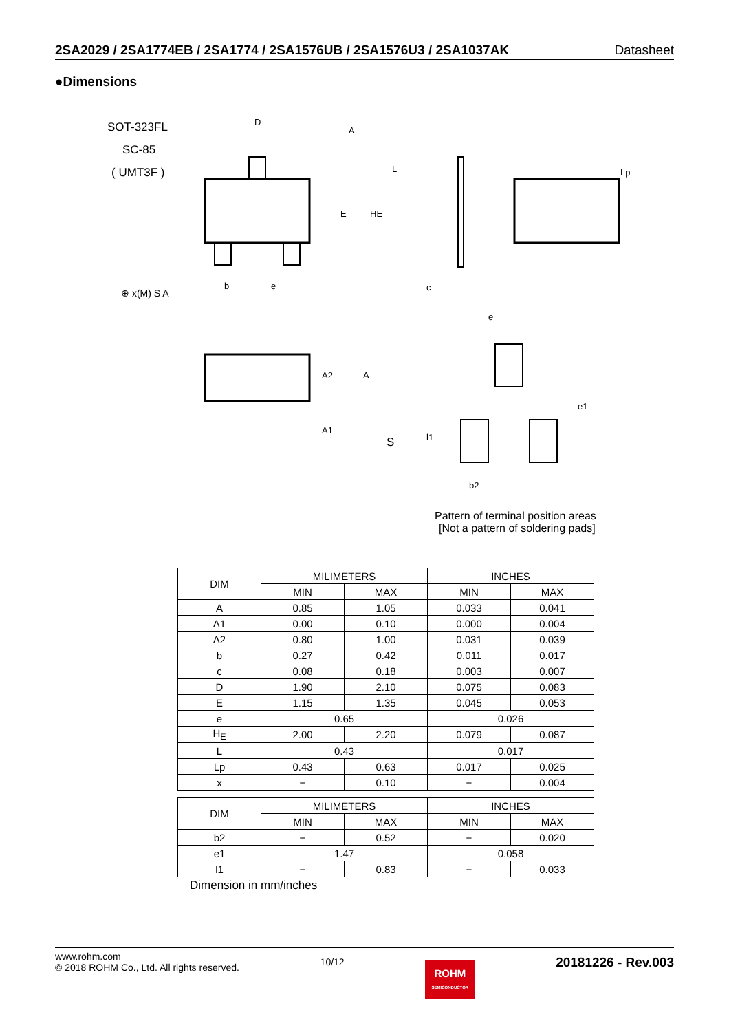2SA2029 / 2SA1774EB / 2SA1774 / 2SA1576UB / 2SA1576U3 / 2SA1037AK Datasheet
●Dimensions
SOT-323FL
SC-85
( UMT3F )
D
E
HE
b
e
c
L
Lp
A
A2
A
A1
S
e
e1
l1
b2
Pattern of terminal position areas
[Not a pattern of soldering pads]
⊕ x(M) S A
| DIM | MILIMETERS | | INCHES | |
| --- | --- | --- | --- | --- |
| | MIN | MAX | MIN | MAX |
| A | 0.85 | 1.05 | 0.033 | 0.041 |
| A1 | 0.00 | 0.10 | 0.000 | 0.004 |
| A2 | 0.80 | 1.00 | 0.031 | 0.039 |
| b | 0.27 | 0.42 | 0.011 | 0.017 |
| c | 0.08 | 0.18 | 0.003 | 0.007 |
| D | 1.90 | 2.10 | 0.075 | 0.083 |
| E | 1.15 | 1.35 | 0.045 | 0.053 |
| e | 0.65 | | 0.026 | |
| H<sub>E</sub> | 2.00 | 2.20 | 0.079 | 0.087 |
| L | 0.43 | | 0.017 | |
| Lp | 0.43 | 0.63 | 0.017 | 0.025 |
| x | − | 0.10 | − | 0.004 |
| DIM | MILIMETERS | | INCHES | |
| --- | --- | --- | --- | --- |
| | MIN | MAX | MIN | MAX |
| b2 | − | 0.52 | − | 0.020 |
| e1 | 1.47 | | 0.058 | |
| l1 | − | 0.83 | − | 0.033 |
Dimension in mm/inches
www.rohm.com
© 2018 ROHM Co., Ltd. All rights reserved.
10/12
ROHM
SEMICONDUCTOR
20181226 - Rev.003